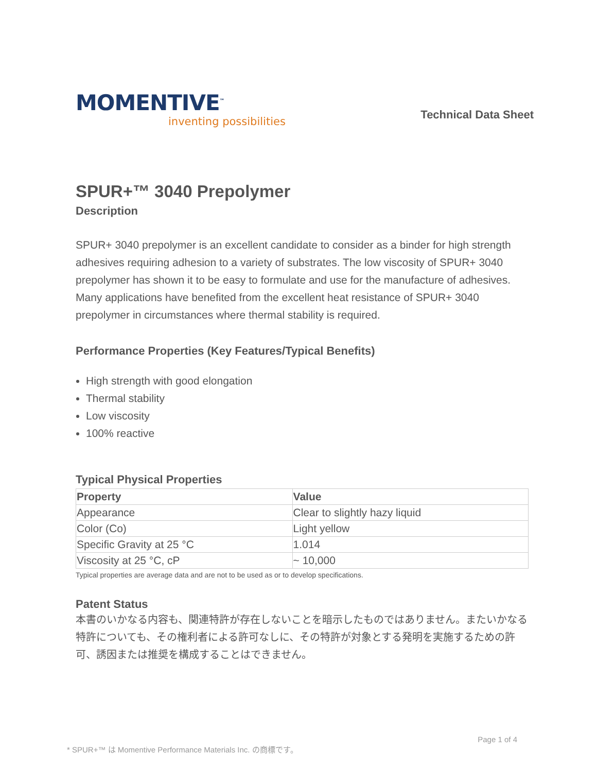MOMENTIVE<sup>™</sup>
inventing possibilities
Technical Data Sheet
SPUR+™ 3040 Prepolymer
Description
SPUR+ 3040 prepolymer is an excellent candidate to consider as a binder for high strength adhesives requiring adhesion to a variety of substrates. The low viscosity of SPUR+ 3040 prepolymer has shown it to be easy to formulate and use for the manufacture of adhesives. Many applications have benefited from the excellent heat resistance of SPUR+ 3040 prepolymer in circumstances where thermal stability is required.
Performance Properties (Key Features/Typical Benefits)
High strength with good elongation
Thermal stability
Low viscosity
100% reactive
Typical Physical Properties
| Property | Value |
| --- | --- |
| Appearance | Clear to slightly hazy liquid |
| Color (Co) | Light yellow |
| Specific Gravity at 25 °C | 1.014 |
| Viscosity at 25 °C, cP | ~ 10,000 |
Typical properties are average data and are not to be used as or to develop specifications.
Patent Status
本書のいかなる内容も、関連特許が存在しないことを暗示したものではありません。またいかなる特許についても、その権利者による許可なしに、その特許が対象とする発明を実施するための許可、誘因または推奨を構成することはできません。
Page 1 of 4
* SPUR+™ は Momentive Performance Materials Inc. の商標です。